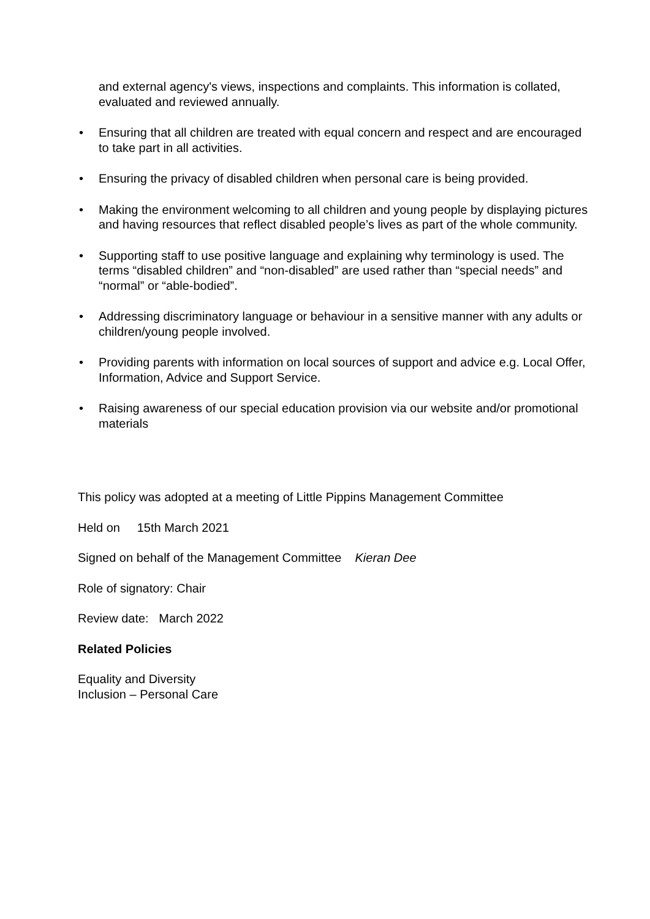and external agency's views, inspections and complaints. This information is collated, evaluated and reviewed annually.
• Ensuring that all children are treated with equal concern and respect and are encouraged to take part in all activities.
• Ensuring the privacy of disabled children when personal care is being provided.
• Making the environment welcoming to all children and young people by displaying pictures and having resources that reflect disabled people’s lives as part of the whole community.
• Supporting staff to use positive language and explaining why terminology is used. The terms “disabled children” and “non-disabled” are used rather than “special needs” and “normal” or “able-bodied”.
• Addressing discriminatory language or behaviour in a sensitive manner with any adults or children/young people involved.
• Providing parents with information on local sources of support and advice e.g. Local Offer, Information, Advice and Support Service.
• Raising awareness of our special education provision via our website and/or promotional materials
This policy was adopted at a meeting of Little Pippins Management Committee
Held on 15th March 2021
Signed on behalf of the Management Committee Kieran Dee
Role of signatory: Chair
Review date: March 2022
Related Policies
Equality and Diversity
Inclusion – Personal Care